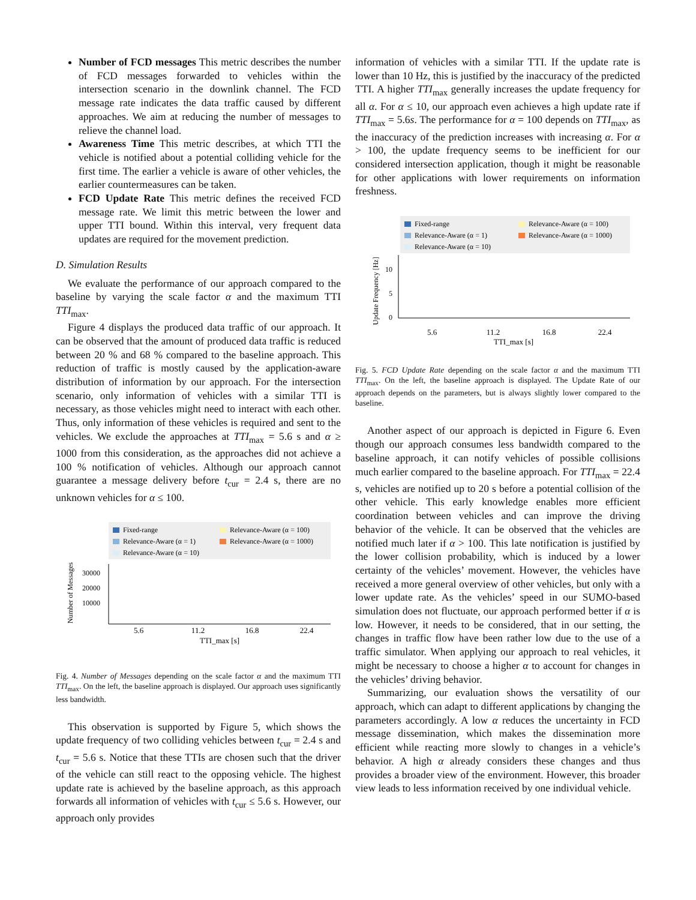Number of FCD messages This metric describes the number of FCD messages forwarded to vehicles within the intersection scenario in the downlink channel. The FCD message rate indicates the data traffic caused by different approaches. We aim at reducing the number of messages to relieve the channel load.
Awareness Time This metric describes, at which TTI the vehicle is notified about a potential colliding vehicle for the first time. The earlier a vehicle is aware of other vehicles, the earlier countermeasures can be taken.
FCD Update Rate This metric defines the received FCD message rate. We limit this metric between the lower and upper TTI bound. Within this interval, very frequent data updates are required for the movement prediction.
D. Simulation Results
We evaluate the performance of our approach compared to the baseline by varying the scale factor α and the maximum TTI TTI<sub>max</sub>.
Figure 4 displays the produced data traffic of our approach. It can be observed that the amount of produced data traffic is reduced between 20 % and 68 % compared to the baseline approach. This reduction of traffic is mostly caused by the application-aware distribution of information by our approach. For the intersection scenario, only information of vehicles with a similar TTI is necessary, as those vehicles might need to interact with each other. Thus, only information of these vehicles is required and sent to the vehicles. We exclude the approaches at TTI<sub>max</sub> = 5.6 s and α ≥ 1000 from this consideration, as the approaches did not achieve a 100 % notification of vehicles. Although our approach cannot guarantee a message delivery before t<sub>cur</sub> = 2.4 s, there are no unknown vehicles for α ≤ 100.
Fixed-range
Relevance-Aware (α = 1)
Relevance-Aware (α = 10)
Relevance-Aware (α = 100)
Relevance-Aware (α = 1000)
30000
20000
10000
5.6
11.2
16.8
22.4
TTI_max [s]
Number of Messages
Fig. 4. Number of Messages depending on the scale factor α and the maximum TTI TTI<sub>max</sub>. On the left, the baseline approach is displayed. Our approach uses significantly less bandwidth.
This observation is supported by Figure 5, which shows the update frequency of two colliding vehicles between t<sub>cur</sub> = 2.4 s and t<sub>cur</sub> = 5.6 s. Notice that these TTIs are chosen such that the driver of the vehicle can still react to the opposing vehicle. The highest update rate is achieved by the baseline approach, as this approach forwards all information of vehicles with t<sub>cur</sub> ≤ 5.6 s. However, our approach only provides
information of vehicles with a similar TTI. If the update rate is lower than 10 Hz, this is justified by the inaccuracy of the predicted TTI. A higher TTI<sub>max</sub> generally increases the update frequency for all α. For α ≤ 10, our approach even achieves a high update rate if TTI<sub>max</sub> = 5.6s. The performance for α = 100 depends on TTI<sub>max</sub>, as the inaccuracy of the prediction increases with increasing α. For α > 100, the update frequency seems to be inefficient for our considered intersection application, though it might be reasonable for other applications with lower requirements on information freshness.
Fixed-range
Relevance-Aware (α = 1)
Relevance-Aware (α = 10)
Relevance-Aware (α = 100)
Relevance-Aware (α = 1000)
10
5
0
5.6
11.2
16.8
22.4
TTI_max [s]
Update Frequency [Hz]
Fig. 5. FCD Update Rate depending on the scale factor α and the maximum TTI TTI<sub>max</sub>. On the left, the baseline approach is displayed. The Update Rate of our approach depends on the parameters, but is always slightly lower compared to the baseline.
Another aspect of our approach is depicted in Figure 6. Even though our approach consumes less bandwidth compared to the baseline approach, it can notify vehicles of possible collisions much earlier compared to the baseline approach. For TTI<sub>max</sub> = 22.4 s, vehicles are notified up to 20 s before a potential collision of the other vehicle. This early knowledge enables more efficient coordination between vehicles and can improve the driving behavior of the vehicle. It can be observed that the vehicles are notified much later if α > 100. This late notification is justified by the lower collision probability, which is induced by a lower certainty of the vehicles’ movement. However, the vehicles have received a more general overview of other vehicles, but only with a lower update rate. As the vehicles’ speed in our SUMO-based simulation does not fluctuate, our approach performed better if α is low. However, it needs to be considered, that in our setting, the changes in traffic flow have been rather low due to the use of a traffic simulator. When applying our approach to real vehicles, it might be necessary to choose a higher α to account for changes in the vehicles’ driving behavior.
Summarizing, our evaluation shows the versatility of our approach, which can adapt to different applications by changing the parameters accordingly. A low α reduces the uncertainty in FCD message dissemination, which makes the dissemination more efficient while reacting more slowly to changes in a vehicle’s behavior. A high α already considers these changes and thus provides a broader view of the environment. However, this broader view leads to less information received by one individual vehicle.